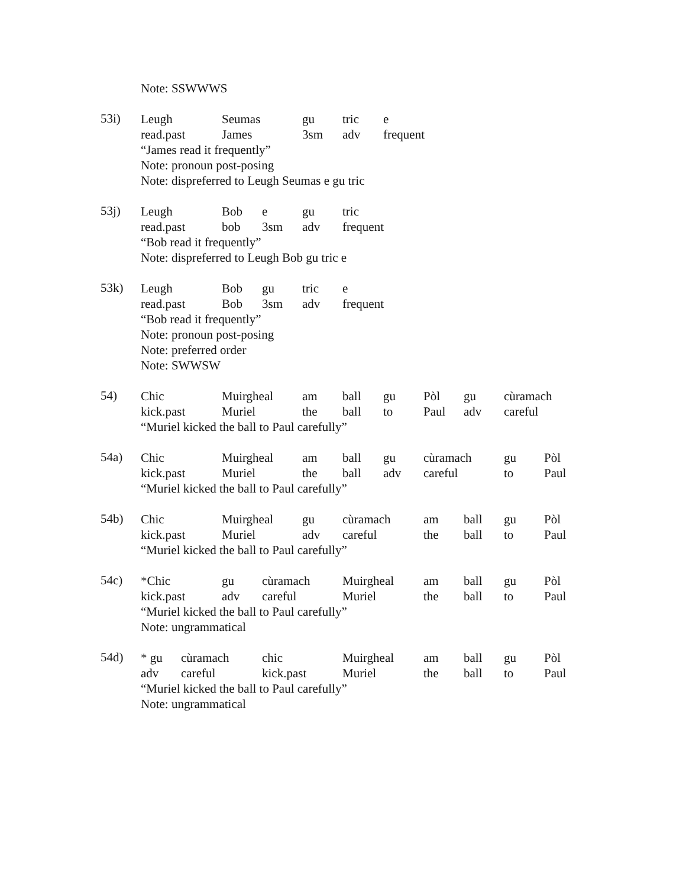Note: SSWWWS
53i)
Leugh Seumas gu tric e
read.past James 3sm adv frequent
“James read it frequently”
Note: pronoun post-posing
Note: dispreferred to Leugh Seumas e gu tric
53j)
Leugh Bob e gu tric
read.past bob 3sm adv frequent
“Bob read it frequently”
Note: dispreferred to Leugh Bob gu tric e
53k)
Leugh Bob gu tric e
read.past Bob 3sm adv frequent
“Bob read it frequently”
Note: pronoun post-posing
Note: preferred order
Note: SWWSW
54)
Chic Muirgheal am ball gu Pòl gu cùramach
kick.past Muriel the ball to Paul adv careful
“Muriel kicked the ball to Paul carefully”
54a)
Chic Muirgheal am ball gu cùramach gu Pòl
kick.past Muriel the ball adv careful to Paul
“Muriel kicked the ball to Paul carefully”
54b)
Chic Muirgheal gu cùramach am ball gu Pòl
kick.past Muriel adv careful the ball to Paul
“Muriel kicked the ball to Paul carefully”
54c)
*Chic gu cùramach Muirgheal am ball gu Pòl
kick.past adv careful Muriel the ball to Paul
“Muriel kicked the ball to Paul carefully”
Note: ungrammatical
54d)
* gu cùramach chic Muirgheal am ball gu Pòl
adv careful kick.past Muriel the ball to Paul
“Muriel kicked the ball to Paul carefully”
Note: ungrammatical